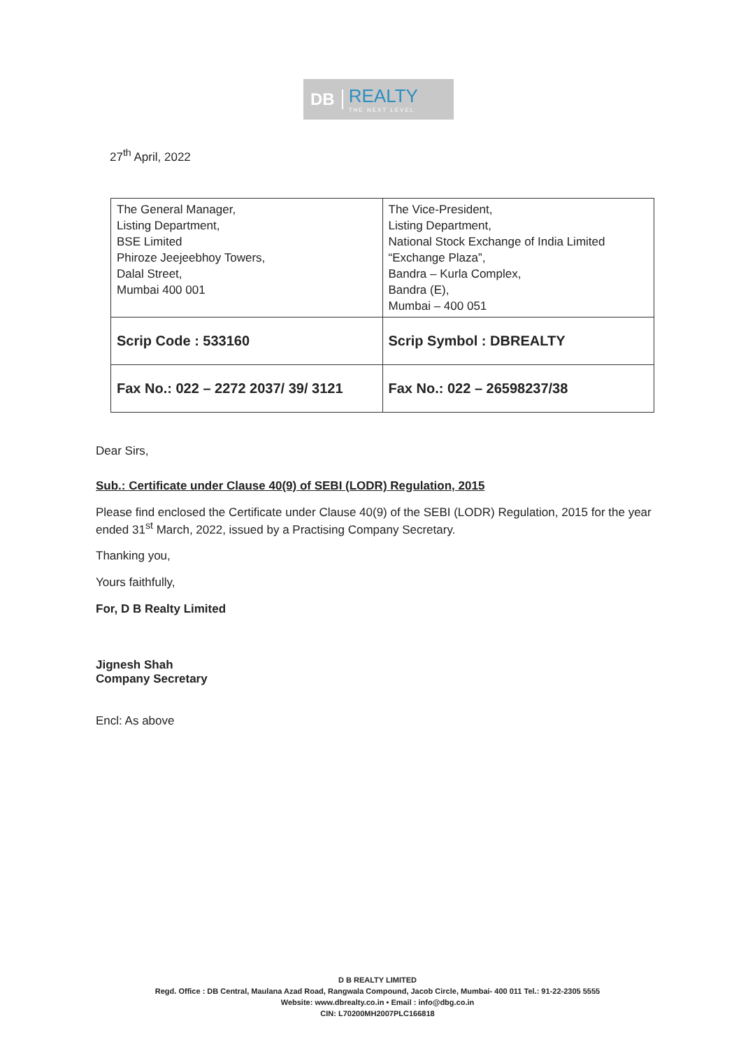DB REALTY
THE NEXT LEVEL
27<sup>th</sup> April, 2022
| The General Manager, Listing Department, BSE Limited Phiroze Jeejeebhoy Towers, Dalal Street, Mumbai 400 001 | The Vice-President, Listing Department, National Stock Exchange of India Limited “Exchange Plaza”, Bandra – Kurla Complex, Bandra (E), Mumbai – 400 051 |
| Scrip Code : 533160 | Scrip Symbol : DBREALTY |
| Fax No.: 022 – 2272 2037/ 39/ 3121 | Fax No.: 022 – 26598237/38 |
Dear Sirs,
Sub.: Certificate under Clause 40(9) of SEBI (LODR) Regulation, 2015
Please find enclosed the Certificate under Clause 40(9) of the SEBI (LODR) Regulation, 2015 for the year ended 31<sup>st</sup> March, 2022, issued by a Practising Company Secretary.
Thanking you,
Yours faithfully,
For, D B Realty Limited
Jignesh Shah
Company Secretary
Encl: As above
D B REALTY LIMITED
Regd. Office : DB Central, Maulana Azad Road, Rangwala Compound, Jacob Circle, Mumbai- 400 011 Tel.: 91-22-2305 5555
Website: www.dbrealty.co.in • Email : info@dbg.co.in
CIN: L70200MH2007PLC166818